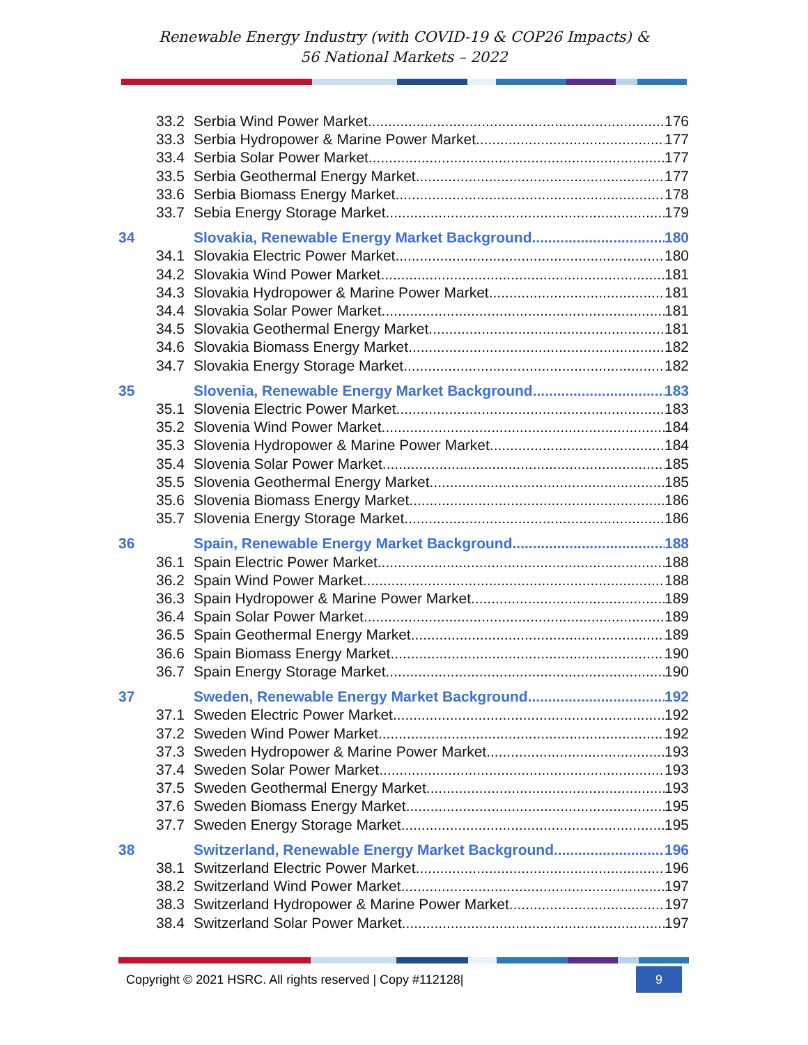Renewable Energy Industry (with COVID-19 & COP26 Impacts) &
56 National Markets – 2022
33.2 Serbia Wind Power Market 176
33.3 Serbia Hydropower & Marine Power Market 177
33.4 Serbia Solar Power Market 177
33.5 Serbia Geothermal Energy Market 177
33.6 Serbia Biomass Energy Market 178
33.7 Sebia Energy Storage Market 179
34 Slovakia, Renewable Energy Market Background 180
34.1 Slovakia Electric Power Market 180
34.2 Slovakia Wind Power Market 181
34.3 Slovakia Hydropower & Marine Power Market 181
34.4 Slovakia Solar Power Market 181
34.5 Slovakia Geothermal Energy Market 181
34.6 Slovakia Biomass Energy Market 182
34.7 Slovakia Energy Storage Market 182
35 Slovenia, Renewable Energy Market Background 183
35.1 Slovenia Electric Power Market 183
35.2 Slovenia Wind Power Market 184
35.3 Slovenia Hydropower & Marine Power Market 184
35.4 Slovenia Solar Power Market 185
35.5 Slovenia Geothermal Energy Market 185
35.6 Slovenia Biomass Energy Market 186
35.7 Slovenia Energy Storage Market 186
36 Spain, Renewable Energy Market Background 188
36.1 Spain Electric Power Market 188
36.2 Spain Wind Power Market 188
36.3 Spain Hydropower & Marine Power Market 189
36.4 Spain Solar Power Market 189
36.5 Spain Geothermal Energy Market 189
36.6 Spain Biomass Energy Market 190
36.7 Spain Energy Storage Market 190
37 Sweden, Renewable Energy Market Background 192
37.1 Sweden Electric Power Market 192
37.2 Sweden Wind Power Market 192
37.3 Sweden Hydropower & Marine Power Market 193
37.4 Sweden Solar Power Market 193
37.5 Sweden Geothermal Energy Market 193
37.6 Sweden Biomass Energy Market 195
37.7 Sweden Energy Storage Market 195
38 Switzerland, Renewable Energy Market Background 196
38.1 Switzerland Electric Power Market 196
38.2 Switzerland Wind Power Market 197
38.3 Switzerland Hydropower & Marine Power Market 197
38.4 Switzerland Solar Power Market 197
Copyright © 2021 HSRC. All rights reserved | Copy #112128|
9